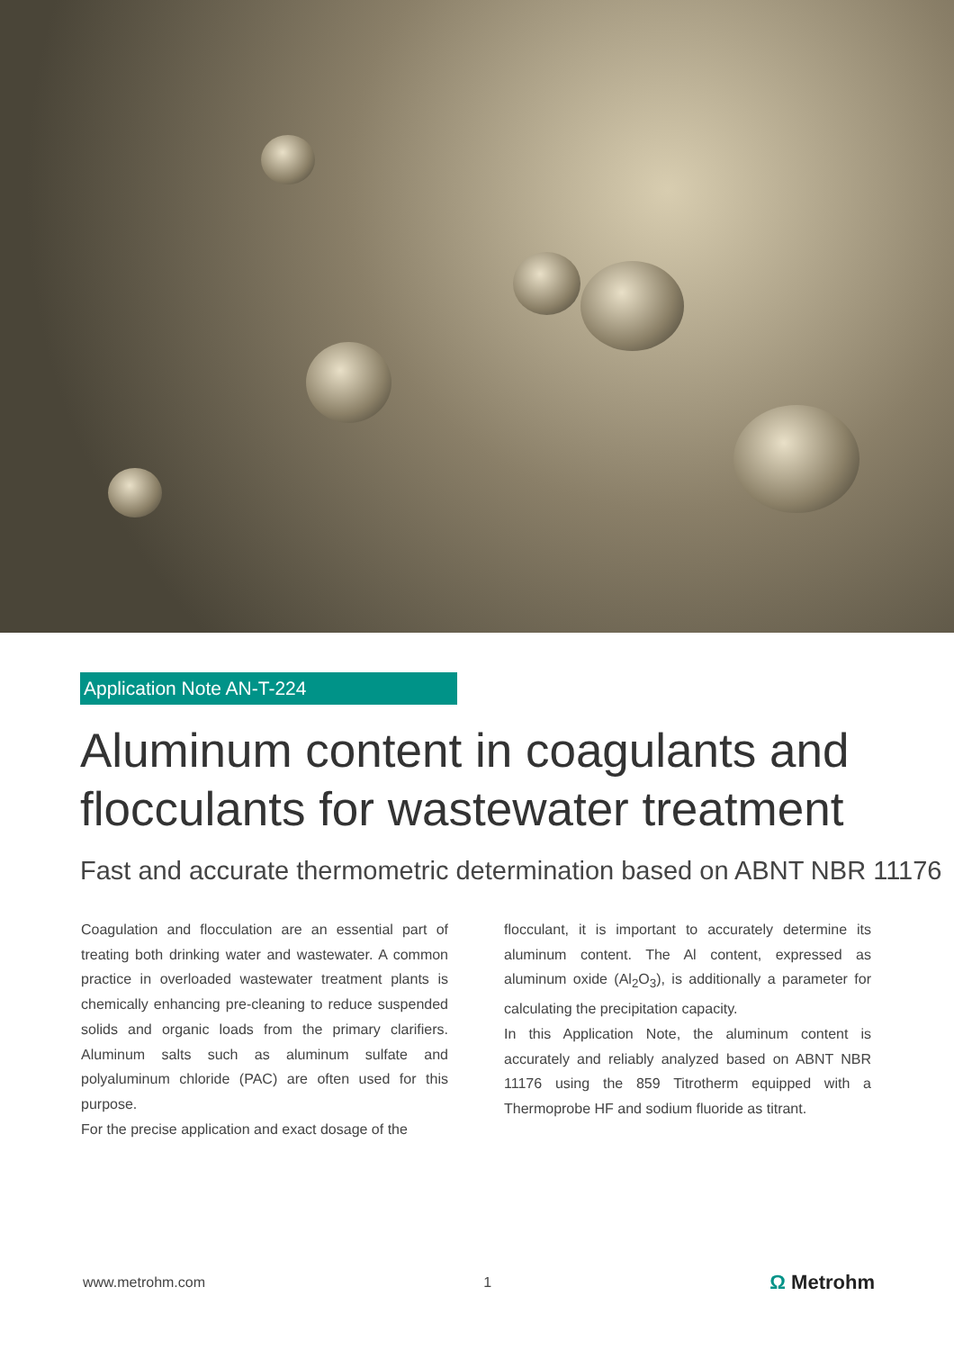Application Note AN-T-224
Aluminum content in coagulants and flocculants for wastewater treatment
Fast and accurate thermometric determination based on ABNT NBR 11176
Coagulation and flocculation are an essential part of treating both drinking water and wastewater. A common practice in overloaded wastewater treatment plants is chemically enhancing pre-cleaning to reduce suspended solids and organic loads from the primary clarifiers. Aluminum salts such as aluminum sulfate and polyaluminum chloride (PAC) are often used for this purpose.
For the precise application and exact dosage of the
flocculant, it is important to accurately determine its aluminum content. The Al content, expressed as aluminum oxide (Al<sub>2</sub>O<sub>3</sub>), is additionally a parameter for calculating the precipitation capacity.
In this Application Note, the aluminum content is accurately and reliably analyzed based on ABNT NBR 11176 using the 859 Titrotherm equipped with a Thermoprobe HF and sodium fluoride as titrant.
www.metrohm.com 1 Ω Metrohm